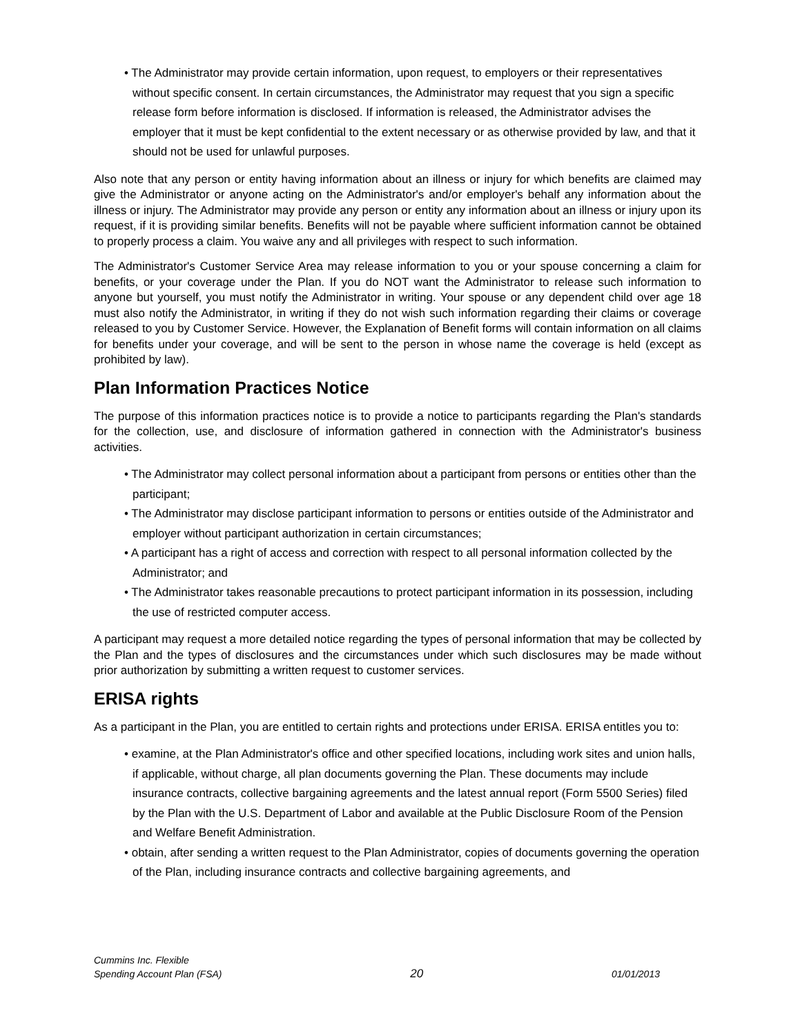• The Administrator may provide certain information, upon request, to employers or their representatives without specific consent. In certain circumstances, the Administrator may request that you sign a specific release form before information is disclosed. If information is released, the Administrator advises the employer that it must be kept confidential to the extent necessary or as otherwise provided by law, and that it should not be used for unlawful purposes.
Also note that any person or entity having information about an illness or injury for which benefits are claimed may give the Administrator or anyone acting on the Administrator's and/or employer's behalf any information about the illness or injury. The Administrator may provide any person or entity any information about an illness or injury upon its request, if it is providing similar benefits. Benefits will not be payable where sufficient information cannot be obtained to properly process a claim. You waive any and all privileges with respect to such information.
The Administrator's Customer Service Area may release information to you or your spouse concerning a claim for benefits, or your coverage under the Plan. If you do NOT want the Administrator to release such information to anyone but yourself, you must notify the Administrator in writing. Your spouse or any dependent child over age 18 must also notify the Administrator, in writing if they do not wish such information regarding their claims or coverage released to you by Customer Service. However, the Explanation of Benefit forms will contain information on all claims for benefits under your coverage, and will be sent to the person in whose name the coverage is held (except as prohibited by law).
Plan Information Practices Notice
The purpose of this information practices notice is to provide a notice to participants regarding the Plan's standards for the collection, use, and disclosure of information gathered in connection with the Administrator's business activities.
• The Administrator may collect personal information about a participant from persons or entities other than the participant;
• The Administrator may disclose participant information to persons or entities outside of the Administrator and employer without participant authorization in certain circumstances;
• A participant has a right of access and correction with respect to all personal information collected by the Administrator; and
• The Administrator takes reasonable precautions to protect participant information in its possession, including the use of restricted computer access.
A participant may request a more detailed notice regarding the types of personal information that may be collected by the Plan and the types of disclosures and the circumstances under which such disclosures may be made without prior authorization by submitting a written request to customer services.
ERISA rights
As a participant in the Plan, you are entitled to certain rights and protections under ERISA. ERISA entitles you to:
• examine, at the Plan Administrator's office and other specified locations, including work sites and union halls, if applicable, without charge, all plan documents governing the Plan. These documents may include insurance contracts, collective bargaining agreements and the latest annual report (Form 5500 Series) filed by the Plan with the U.S. Department of Labor and available at the Public Disclosure Room of the Pension and Welfare Benefit Administration.
• obtain, after sending a written request to the Plan Administrator, copies of documents governing the operation of the Plan, including insurance contracts and collective bargaining agreements, and
Cummins Inc. Flexible
Spending Account Plan (FSA)
20
01/01/2013